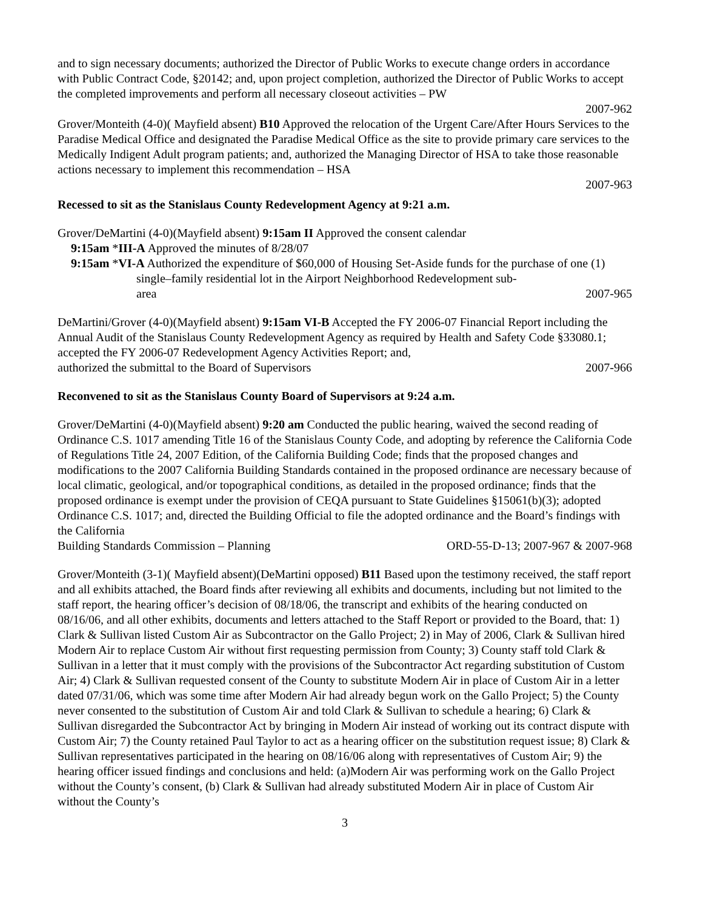and to sign necessary documents; authorized the Director of Public Works to execute change orders in accordance with Public Contract Code, §20142; and, upon project completion, authorized the Director of Public Works to accept the completed improvements and perform all necessary closeout activities – PW
2007-962
Grover/Monteith (4-0)( Mayfield absent) B10 Approved the relocation of the Urgent Care/After Hours Services to the Paradise Medical Office and designated the Paradise Medical Office as the site to provide primary care services to the Medically Indigent Adult program patients; and, authorized the Managing Director of HSA to take those reasonable actions necessary to implement this recommendation – HSA
2007-963
Recessed to sit as the Stanislaus County Redevelopment Agency at 9:21 a.m.
Grover/DeMartini (4-0)(Mayfield absent) 9:15am II Approved the consent calendar
9:15am *III-A Approved the minutes of 8/28/07
9:15am *VI-A Authorized the expenditure of $60,000 of Housing Set-Aside funds for the purchase of one (1) single–family residential lot in the Airport Neighborhood Redevelopment sub-
area 2007-965
DeMartini/Grover (4-0)(Mayfield absent) 9:15am VI-B Accepted the FY 2006-07 Financial Report including the Annual Audit of the Stanislaus County Redevelopment Agency as required by Health and Safety Code §33080.1; accepted the FY 2006-07 Redevelopment Agency Activities Report; and,
authorized the submittal to the Board of Supervisors 2007-966
Reconvened to sit as the Stanislaus County Board of Supervisors at 9:24 a.m.
Grover/DeMartini (4-0)(Mayfield absent) 9:20 am Conducted the public hearing, waived the second reading of Ordinance C.S. 1017 amending Title 16 of the Stanislaus County Code, and adopting by reference the California Code of Regulations Title 24, 2007 Edition, of the California Building Code; finds that the proposed changes and modifications to the 2007 California Building Standards contained in the proposed ordinance are necessary because of local climatic, geological, and/or topographical conditions, as detailed in the proposed ordinance; finds that the proposed ordinance is exempt under the provision of CEQA pursuant to State Guidelines §15061(b)(3); adopted Ordinance C.S. 1017; and, directed the Building Official to file the adopted ordinance and the Board’s findings with the California
Building Standards Commission – Planning ORD-55-D-13; 2007-967 & 2007-968
Grover/Monteith (3-1)( Mayfield absent)(DeMartini opposed) B11 Based upon the testimony received, the staff report and all exhibits attached, the Board finds after reviewing all exhibits and documents, including but not limited to the staff report, the hearing officer’s decision of 08/18/06, the transcript and exhibits of the hearing conducted on 08/16/06, and all other exhibits, documents and letters attached to the Staff Report or provided to the Board, that: 1) Clark & Sullivan listed Custom Air as Subcontractor on the Gallo Project; 2) in May of 2006, Clark & Sullivan hired Modern Air to replace Custom Air without first requesting permission from County; 3) County staff told Clark & Sullivan in a letter that it must comply with the provisions of the Subcontractor Act regarding substitution of Custom Air; 4) Clark & Sullivan requested consent of the County to substitute Modern Air in place of Custom Air in a letter dated 07/31/06, which was some time after Modern Air had already begun work on the Gallo Project; 5) the County never consented to the substitution of Custom Air and told Clark & Sullivan to schedule a hearing; 6) Clark & Sullivan disregarded the Subcontractor Act by bringing in Modern Air instead of working out its contract dispute with Custom Air; 7) the County retained Paul Taylor to act as a hearing officer on the substitution request issue; 8) Clark & Sullivan representatives participated in the hearing on 08/16/06 along with representatives of Custom Air; 9) the hearing officer issued findings and conclusions and held: (a)Modern Air was performing work on the Gallo Project without the County’s consent, (b) Clark & Sullivan had already substituted Modern Air in place of Custom Air without the County’s
3